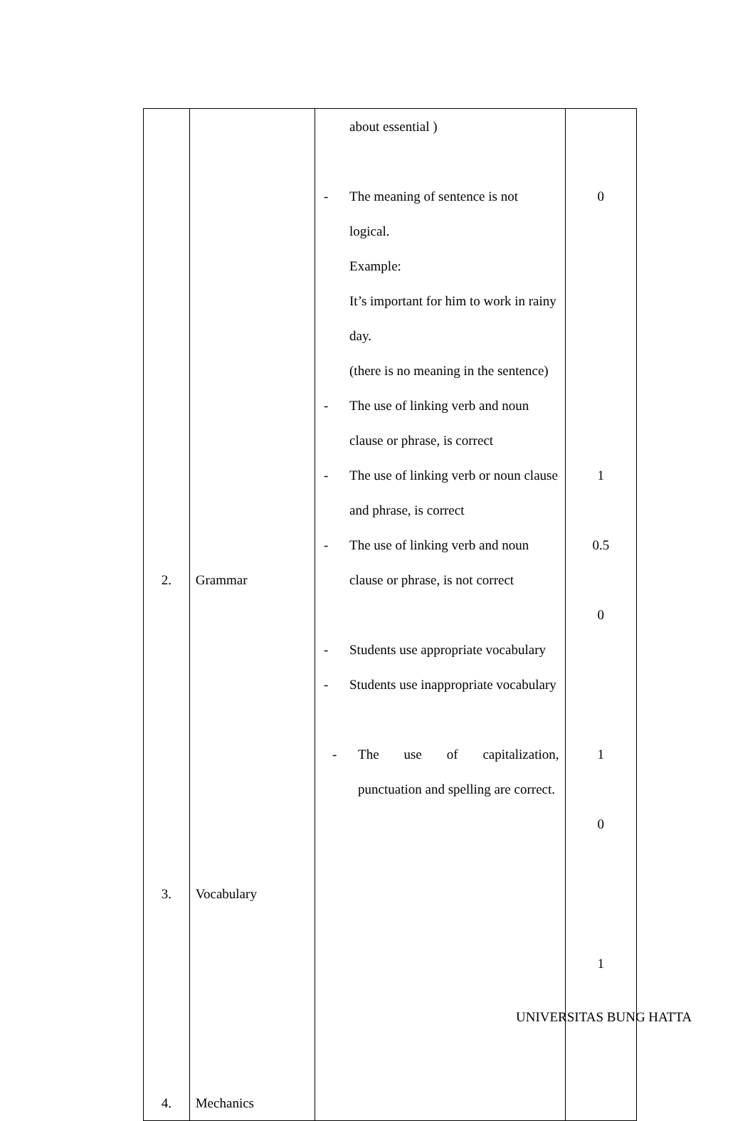| 2. 3. 4. | Grammar Vocabulary Mechanics | about essential ) - The meaning of sentence is not logical. Example: It’s important for him to work in rainy day. (there is no meaning in the sentence) - The use of linking verb and noun clause or phrase, is correct - The use of linking verb or noun clause and phrase, is correct - The use of linking verb and noun clause or phrase, is not correct - Students use appropriate vocabulary - Students use inappropriate vocabulary - The use of capitalization, punctuation and spelling are correct. | 0 1 0.5 0 1 0 1 |
UNIVERSITAS BUNG HATTA